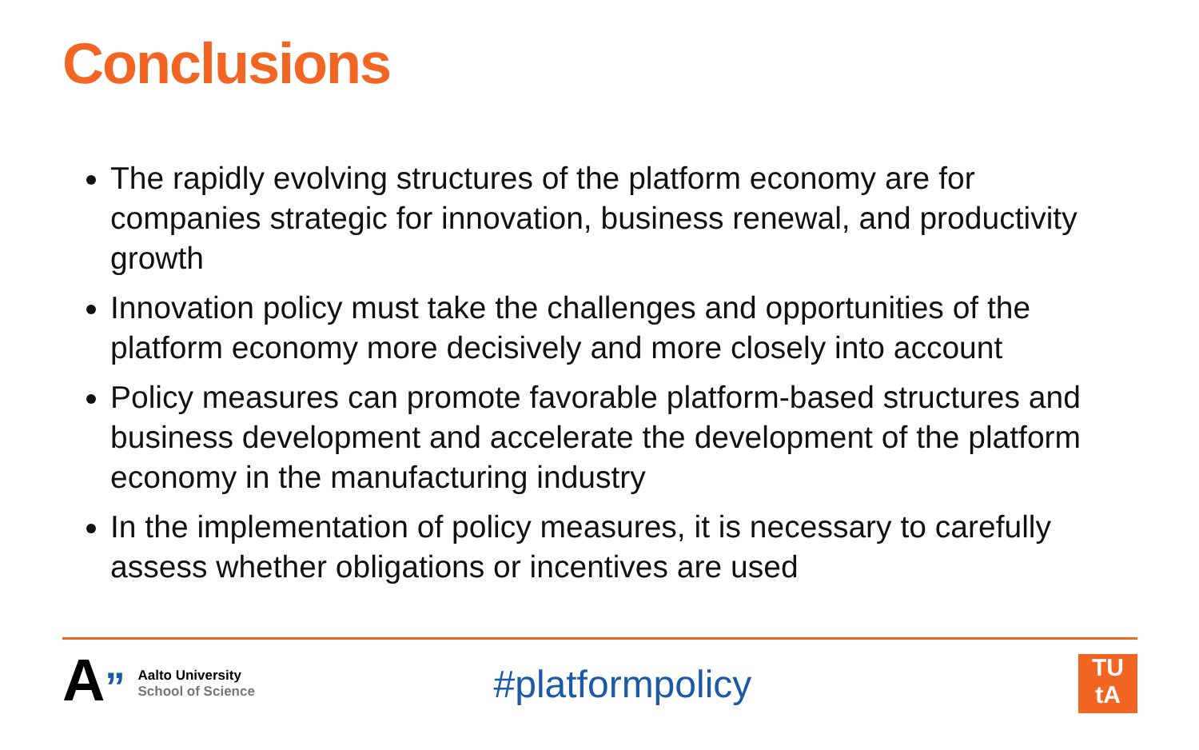Conclusions
The rapidly evolving structures of the platform economy are for companies strategic for innovation, business renewal, and productivity growth
Innovation policy must take the challenges and opportunities of the platform economy more decisively and more closely into account
Policy measures can promote favorable platform-based structures and business development and accelerate the development of the platform economy in the manufacturing industry
In the implementation of policy measures, it is necessary to carefully assess whether obligations or incentives are used
A”
Aalto University
School of Science
#platformpolicy
TU
tA